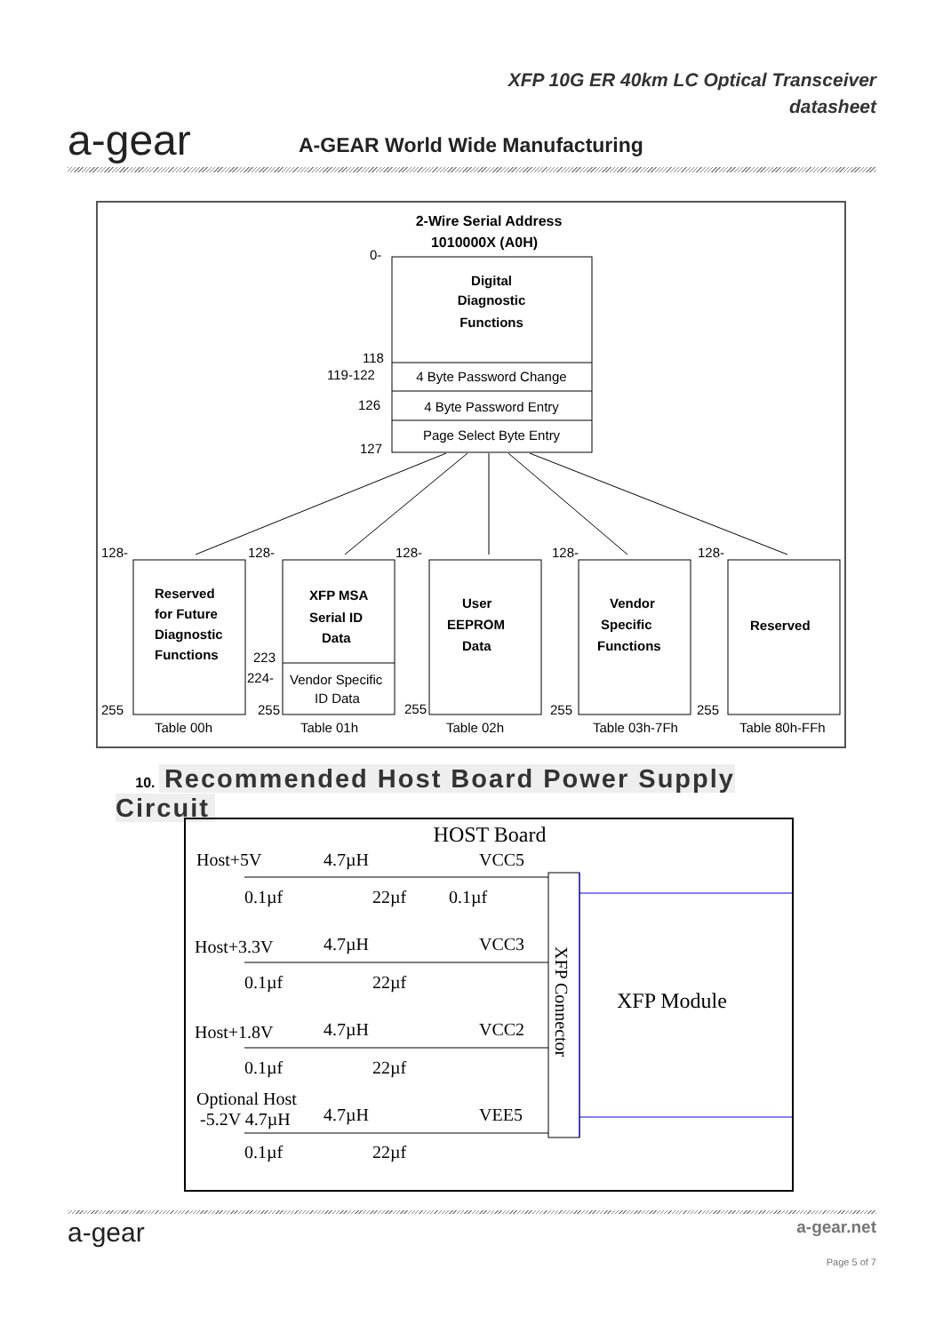a-gear
XFP 10G ER 40km LC Optical Transceiver
datasheet
A-GEAR World Wide Manufacturing
2-Wire Serial Address
1010000X (A0H)
0-
Digital
Diagnostic
Functions
118
119-122
4 Byte Password Change
126
4 Byte Password Entry
Page Select Byte Entry
127
Reserved
for Future
Diagnostic
Functions
XFP MSA
Serial ID
Data
User
EEPROM
Data
Vendor
Specific
Functions
Reserved
128-
128-
128-
128-
128-
223
224-
Vendor Specific
ID Data
255
255
255
255
255
Table 00h
Table 01h
Table 02h
Table 03h-7Fh
Table 80h-FFh
10. Recommended Host Board Power Supply Circuit
HOST Board
XFP Module
XFP Connector
Host+5V
4.7µH
VCC5
0.1µf
22µf
0.1µf
Host+3.3V
4.7µH
VCC3
0.1µf
22µf
Host+1.8V
4.7µH
VCC2
0.1µf
22µf
Optional Host
-5.2V 4.7µH
4.7µH
VEE5
0.1µf
22µf
a-gear
a-gear.net
Page 5 of 7